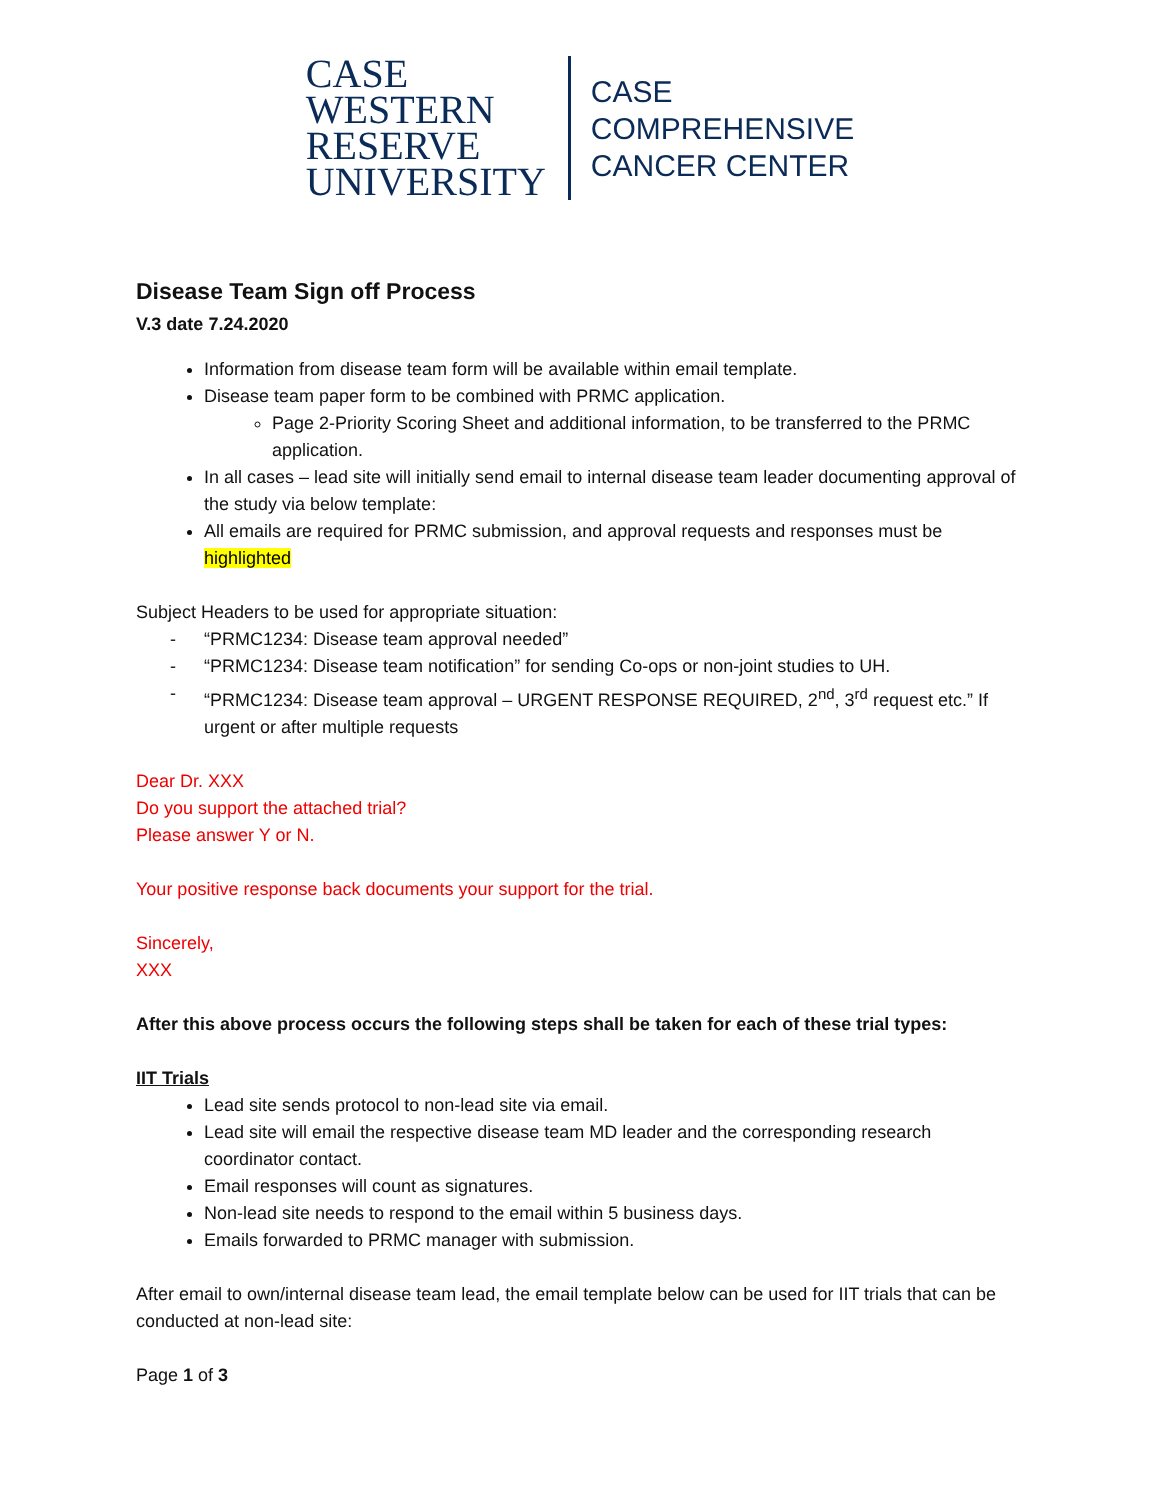CASE
WESTERN
RESERVE
UNIVERSITY
CASE
COMPREHENSIVE
CANCER CENTER
Disease Team Sign off Process
V.3 date 7.24.2020
Information from disease team form will be available within email template.
Disease team paper form to be combined with PRMC application.
Page 2-Priority Scoring Sheet and additional information, to be transferred to the PRMC application.
In all cases – lead site will initially send email to internal disease team leader documenting approval of the study via below template:
All emails are required for PRMC submission, and approval requests and responses must be highlighted
Subject Headers to be used for appropriate situation:
- “PRMC1234: Disease team approval needed”
- “PRMC1234: Disease team notification” for sending Co-ops or non-joint studies to UH.
- “PRMC1234: Disease team approval – URGENT RESPONSE REQUIRED, 2<sup>nd</sup>, 3<sup>rd</sup> request etc.” If urgent or after multiple requests
Dear Dr. XXX
Do you support the attached trial?
Please answer Y or N.
Your positive response back documents your support for the trial.
Sincerely,
XXX
After this above process occurs the following steps shall be taken for each of these trial types:
IIT Trials
Lead site sends protocol to non-lead site via email.
Lead site will email the respective disease team MD leader and the corresponding research coordinator contact.
Email responses will count as signatures.
Non-lead site needs to respond to the email within 5 business days.
Emails forwarded to PRMC manager with submission.
After email to own/internal disease team lead, the email template below can be used for IIT trials that can be conducted at non-lead site:
Page 1 of 3